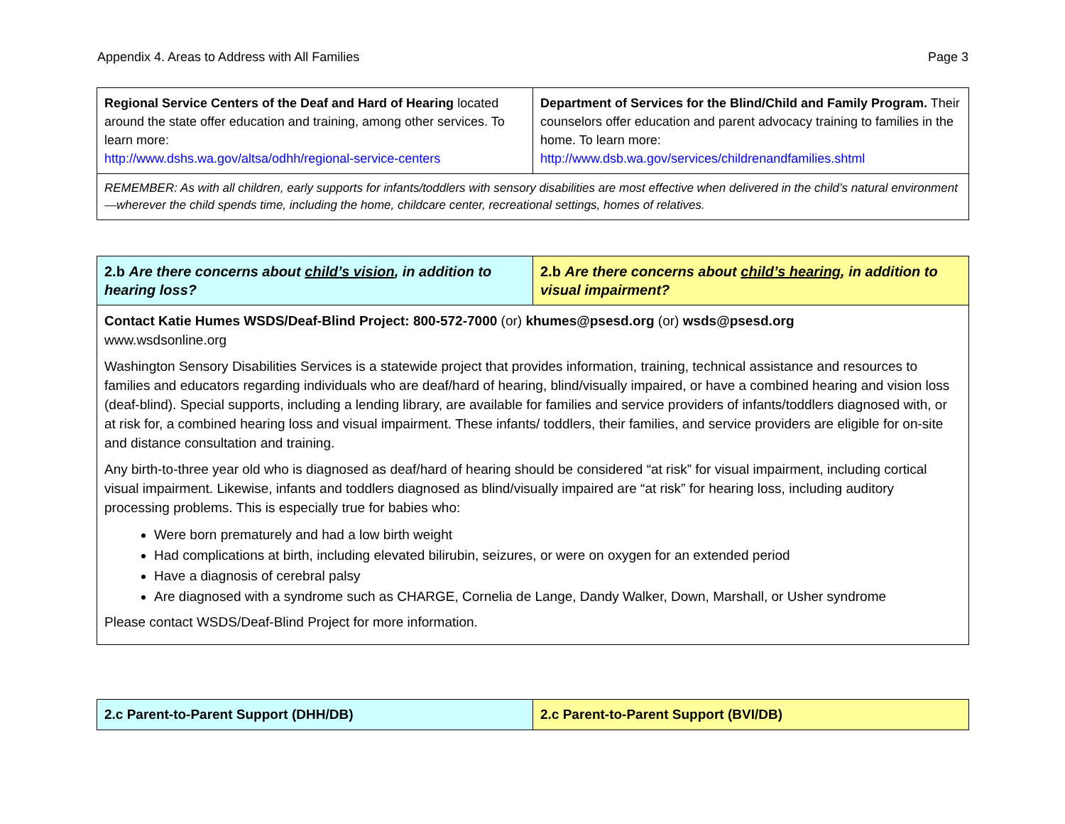Appendix 4. Areas to Address with All Families Page 3
| Regional Service Centers of the Deaf and Hard of Hearing located around the state offer education and training, among other services. To learn more: http://www.dshs.wa.gov/altsa/odhh/regional-service-centers | Department of Services for the Blind/Child and Family Program. Their counselors offer education and parent advocacy training to families in the home. To learn more: http://www.dsb.wa.gov/services/childrenandfamilies.shtml |
| REMEMBER: As with all children, early supports for infants/toddlers with sensory disabilities are most effective when delivered in the child’s natural environment—wherever the child spends time, including the home, childcare center, recreational settings, homes of relatives. | |
| 2.b Are there concerns about child’s vision , in addition to hearing loss? | 2.b Are there concerns about child’s hearing , in addition to visual impairment? |
| Contact Katie Humes WSDS/Deaf-Blind Project: 800-572-7000 (or) khumes@psesd.org (or) wsds@psesd.org www.wsdsonline.org Washington Sensory Disabilities Services is a statewide project that provides information, training, technical assistance and resources to families and educators regarding individuals who are deaf/hard of hearing, blind/visually impaired, or have a combined hearing and vision loss (deaf-blind). Special supports, including a lending library, are available for families and service providers of infants/toddlers diagnosed with, or at risk for, a combined hearing loss and visual impairment. These infants/ toddlers, their families, and service providers are eligible for on-site and distance consultation and training. Any birth-to-three year old who is diagnosed as deaf/hard of hearing should be considered “at risk” for visual impairment, including cortical visual impairment. Likewise, infants and toddlers diagnosed as blind/visually impaired are “at risk” for hearing loss, including auditory processing problems. This is especially true for babies who: Were born prematurely and had a low birth weight Had complications at birth, including elevated bilirubin, seizures, or were on oxygen for an extended period Have a diagnosis of cerebral palsy Are diagnosed with a syndrome such as CHARGE, Cornelia de Lange, Dandy Walker, Down, Marshall, or Usher syndrome Please contact WSDS/Deaf-Blind Project for more information. | |
| 2.c Parent-to-Parent Support (DHH/DB) | 2.c Parent-to-Parent Support (BVI/DB) |